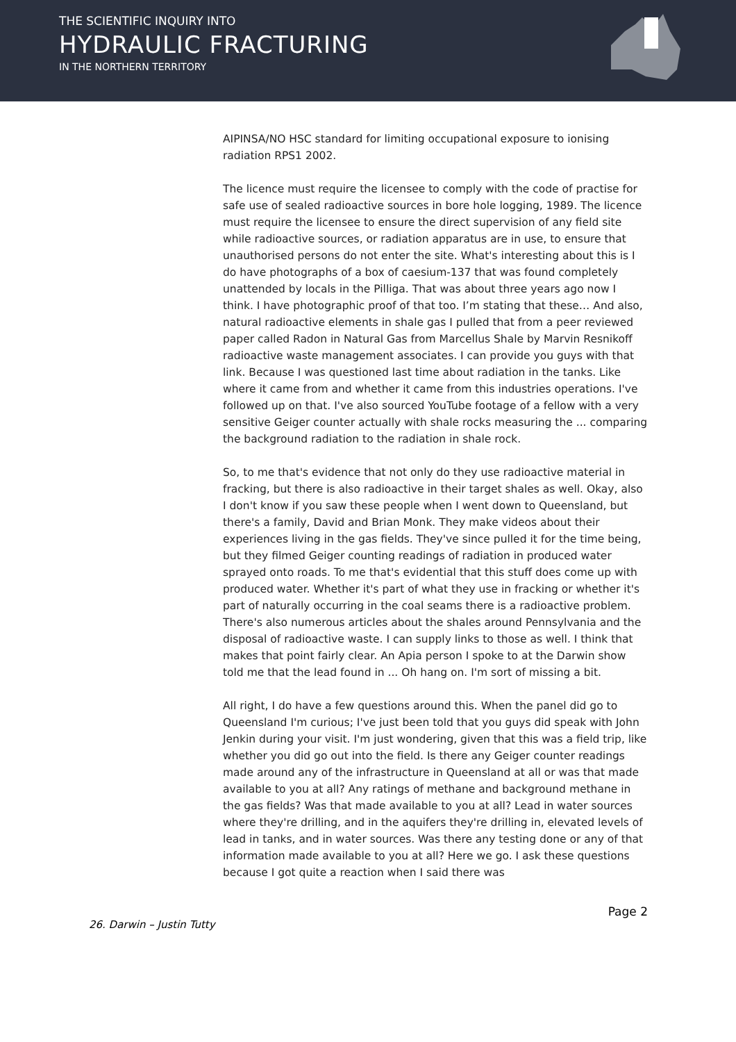THE SCIENTIFIC INQUIRY INTO
HYDRAULIC FRACTURING
IN THE NORTHERN TERRITORY
AIPINSA/NO HSC standard for limiting occupational exposure to ionising radiation RPS1 2002.
The licence must require the licensee to comply with the code of practise for safe use of sealed radioactive sources in bore hole logging, 1989. The licence must require the licensee to ensure the direct supervision of any field site while radioactive sources, or radiation apparatus are in use, to ensure that unauthorised persons do not enter the site. What's interesting about this is I do have photographs of a box of caesium-137 that was found completely unattended by locals in the Pilliga. That was about three years ago now I think. I have photographic proof of that too. I’m stating that these… And also, natural radioactive elements in shale gas I pulled that from a peer reviewed paper called Radon in Natural Gas from Marcellus Shale by Marvin Resnikoff radioactive waste management associates. I can provide you guys with that link. Because I was questioned last time about radiation in the tanks. Like where it came from and whether it came from this industries operations. I've followed up on that. I've also sourced YouTube footage of a fellow with a very sensitive Geiger counter actually with shale rocks measuring the ... comparing the background radiation to the radiation in shale rock.
So, to me that's evidence that not only do they use radioactive material in fracking, but there is also radioactive in their target shales as well. Okay, also I don't know if you saw these people when I went down to Queensland, but there's a family, David and Brian Monk. They make videos about their experiences living in the gas fields. They've since pulled it for the time being, but they filmed Geiger counting readings of radiation in produced water sprayed onto roads. To me that's evidential that this stuff does come up with produced water. Whether it's part of what they use in fracking or whether it's part of naturally occurring in the coal seams there is a radioactive problem. There's also numerous articles about the shales around Pennsylvania and the disposal of radioactive waste. I can supply links to those as well. I think that makes that point fairly clear. An Apia person I spoke to at the Darwin show told me that the lead found in ... Oh hang on. I'm sort of missing a bit.
All right, I do have a few questions around this. When the panel did go to Queensland I'm curious; I've just been told that you guys did speak with John Jenkin during your visit. I'm just wondering, given that this was a field trip, like whether you did go out into the field. Is there any Geiger counter readings made around any of the infrastructure in Queensland at all or was that made available to you at all? Any ratings of methane and background methane in the gas fields? Was that made available to you at all? Lead in water sources where they're drilling, and in the aquifers they're drilling in, elevated levels of lead in tanks, and in water sources. Was there any testing done or any of that information made available to you at all? Here we go. I ask these questions because I got quite a reaction when I said there was
Page 2
26. Darwin – Justin Tutty